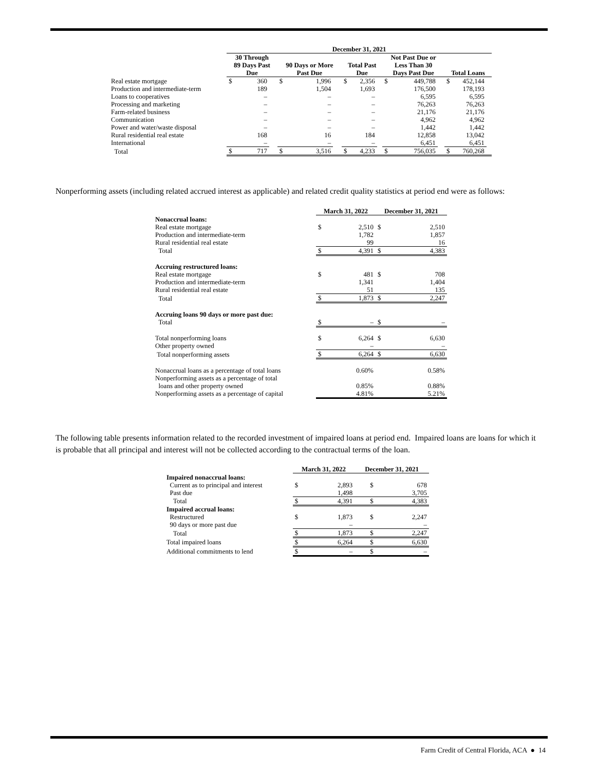| | December 31, 2021 | | | | | | | | | | | | | | |
| | 30 Through 89 Days Past Due | | | 90 Days or More Past Due | | | Total Past Due | | | Not Past Due or Less Than 30 Days Past Due | | | Total Loans | | |
| Real estate mortgage | $ | 360 | | $ | 1,996 | | $ | 2,356 | | $ | 449,788 | | $ | 452,144 | |
| Production and intermediate-term | | 189 | | | 1,504 | | | 1,693 | | | 176,500 | | | 178,193 | |
| Loans to cooperatives | | – | | | – | | | – | | | 6,595 | | | 6,595 | |
| Processing and marketing | | – | | | – | | | – | | | 76,263 | | | 76,263 | |
| Farm-related business | | – | | | – | | | – | | | 21,176 | | | 21,176 | |
| Communication | | – | | | – | | | – | | | 4,962 | | | 4,962 | |
| Power and water/waste disposal | | – | | | – | | | – | | | 1,442 | | | 1,442 | |
| Rural residential real estate | | 168 | | | 16 | | | 184 | | | 12,858 | | | 13,042 | |
| International | | – | | | – | | | – | | | 6,451 | | | 6,451 | |
| Total | $ | 717 | | $ | 3,516 | | $ | 4,233 | | $ | 756,035 | | $ | 760,268 | |
Nonperforming assets (including related accrued interest as applicable) and related credit quality statistics at period end were as follows:
| | March 31, 2022 | | December 31, 2021 | |
| Nonaccrual loans: | | | | |
| Real estate mortgage | $ | 2,510 | $ | 2,510 |
| Production and intermediate-term | | 1,782 | | 1,857 |
| Rural residential real estate | | 99 | | 16 |
| Total | $ | 4,391 | $ | 4,383 |
| Accruing restructured loans: | | | | |
| Real estate mortgage | $ | 481 | $ | 708 |
| Production and intermediate-term | | 1,341 | | 1,404 |
| Rural residential real estate | | 51 | | 135 |
| Total | $ | 1,873 | $ | 2,247 |
| Accruing loans 90 days or more past due: | | | | |
| Total | $ | – | $ | – |
| Total nonperforming loans | $ | 6,264 | $ | 6,630 |
| Other property owned | | – | | – |
| Total nonperforming assets | $ | 6,264 | $ | 6,630 |
| Nonaccrual loans as a percentage of total loans | | 0.60% | | 0.58% |
| Nonperforming assets as a percentage of total | | | | |
| loans and other property owned | | 0.85% | | 0.88% |
| Nonperforming assets as a percentage of capital | | 4.81% | | 5.21% |
The following table presents information related to the recorded investment of impaired loans at period end. Impaired loans are loans for which it is probable that all principal and interest will not be collected according to the contractual terms of the loan.
| | March 31, 2022 | | December 31, 2021 | |
| Impaired nonaccrual loans: | | | | |
| Current as to principal and interest | $ | 2,893 | $ | 678 |
| Past due | | 1,498 | | 3,705 |
| Total | $ | 4,391 | $ | 4,383 |
| Impaired accrual loans: | | | | |
| Restructured | $ | 1,873 | $ | 2,247 |
| 90 days or more past due | | – | | – |
| Total | $ | 1,873 | $ | 2,247 |
| Total impaired loans | $ | 6,264 | $ | 6,630 |
| Additional commitments to lend | $ | – | $ | – |
Farm Credit of Central Florida, ACA ● 14